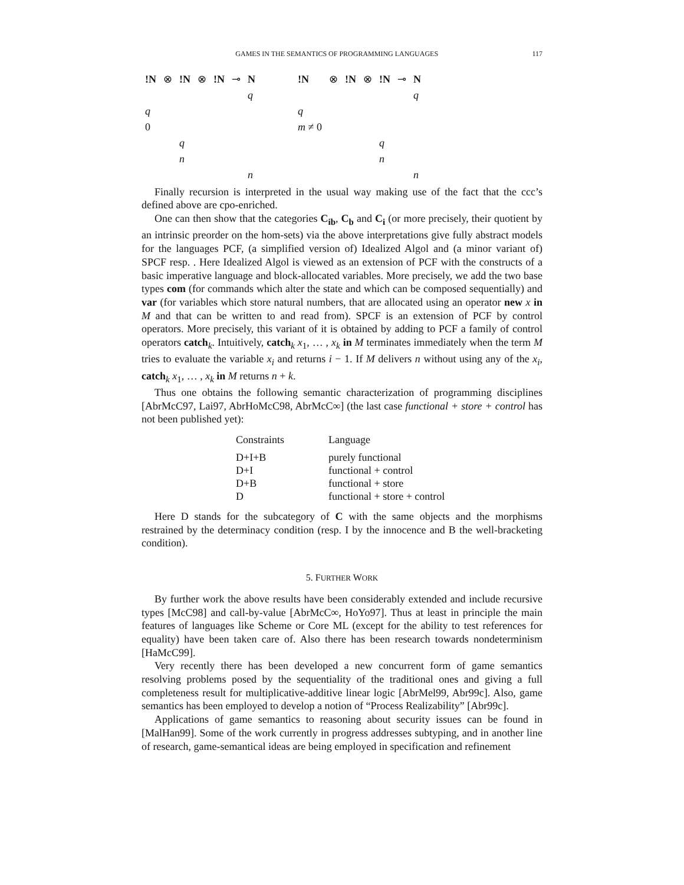GAMES IN THE SEMANTICS OF PROGRAMMING LANGUAGES 117
| !N | ⊗ | !N | ⊗ | !N | ⊸ | N |
| | | | | | | q |
| q | | | | | | |
| 0 | | | | | | |
| | | q | | | | |
| | | n | | | | |
| | | | | | | n |
| !N | ⊗ | !N | ⊗ | !N | ⊸ | N |
| | | | | | | q |
| q | | | | | | |
| m ≠ 0 | | | | | | |
| | | | | q | | |
| | | | | n | | |
| | | | | | | n |
Finally recursion is interpreted in the usual way making use of the fact that the ccc’s defined above are cpo-enriched.
One can then show that the categories C<sub>ib</sub>, C<sub>b</sub> and C<sub>i</sub> (or more precisely, their quotient by an intrinsic preorder on the hom-sets) via the above interpretations give fully abstract models for the languages PCF, (a simplified version of) Idealized Algol and (a minor variant of) SPCF resp. . Here Idealized Algol is viewed as an extension of PCF with the constructs of a basic imperative language and block-allocated variables. More precisely, we add the two base types com (for commands which alter the state and which can be composed sequentially) and var (for variables which store natural numbers, that are allocated using an operator new x in M and that can be written to and read from). SPCF is an extension of PCF by control operators. More precisely, this variant of it is obtained by adding to PCF a family of control operators catch<sub>k</sub>. Intuitively, catch<sub>k</sub> x<sub>1</sub>, … , x<sub>k</sub> in M terminates immediately when the term M tries to evaluate the variable x<sub>i</sub> and returns i − 1. If M delivers n without using any of the x<sub>i</sub>, catch<sub>k</sub> x<sub>1</sub>, … , x<sub>k</sub> in M returns n + k.
Thus one obtains the following semantic characterization of programming disciplines [AbrMcC97, Lai97, AbrHoMcC98, AbrMcC∞] (the last case functional + store + control has not been published yet):
| Constraints | Language |
| --- | --- |
| D+I+B | purely functional |
| D+I | functional + control |
| D+B | functional + store |
| D | functional + store + control |
Here D stands for the subcategory of C with the same objects and the morphisms restrained by the determinacy condition (resp. I by the innocence and B the well-bracketing condition).
5. FURTHER WORK
By further work the above results have been considerably extended and include recursive types [McC98] and call-by-value [AbrMcC∞, HoYo97]. Thus at least in principle the main features of languages like Scheme or Core ML (except for the ability to test references for equality) have been taken care of. Also there has been research towards nondeterminism [HaMcC99].
Very recently there has been developed a new concurrent form of game semantics resolving problems posed by the sequentiality of the traditional ones and giving a full completeness result for multiplicative-additive linear logic [AbrMel99, Abr99c]. Also, game semantics has been employed to develop a notion of “Process Realizability” [Abr99c].
Applications of game semantics to reasoning about security issues can be found in [MalHan99]. Some of the work currently in progress addresses subtyping, and in another line of research, game-semantical ideas are being employed in specification and refinement